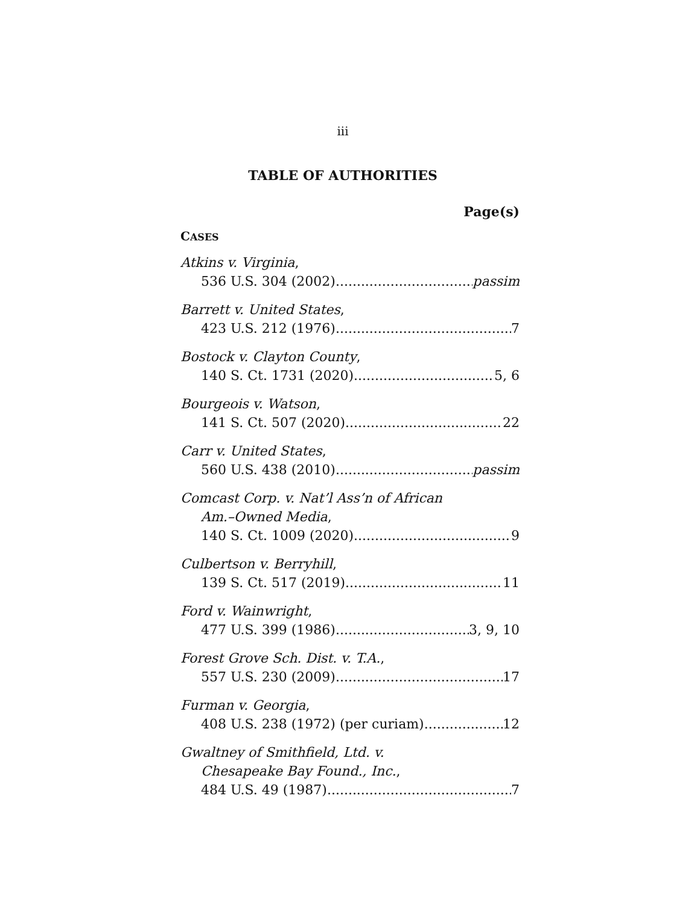iii
TABLE OF AUTHORITIES
Page(s)
CASES
Atkins v. Virginia,
536 U.S. 304 (2002) passim
Barrett v. United States,
423 U.S. 212 (1976) 7
Bostock v. Clayton County,
140 S. Ct. 1731 (2020) 5, 6
Bourgeois v. Watson,
141 S. Ct. 507 (2020) 22
Carr v. United States,
560 U.S. 438 (2010) passim
Comcast Corp. v. Nat’l Ass’n of African
Am.–Owned Media,
140 S. Ct. 1009 (2020) 9
Culbertson v. Berryhill,
139 S. Ct. 517 (2019) 11
Ford v. Wainwright,
477 U.S. 399 (1986) 3, 9, 10
Forest Grove Sch. Dist. v. T.A.,
557 U.S. 230 (2009) 17
Furman v. Georgia,
408 U.S. 238 (1972) (per curiam) 12
Gwaltney of Smithfield, Ltd. v.
Chesapeake Bay Found., Inc.,
484 U.S. 49 (1987) 7